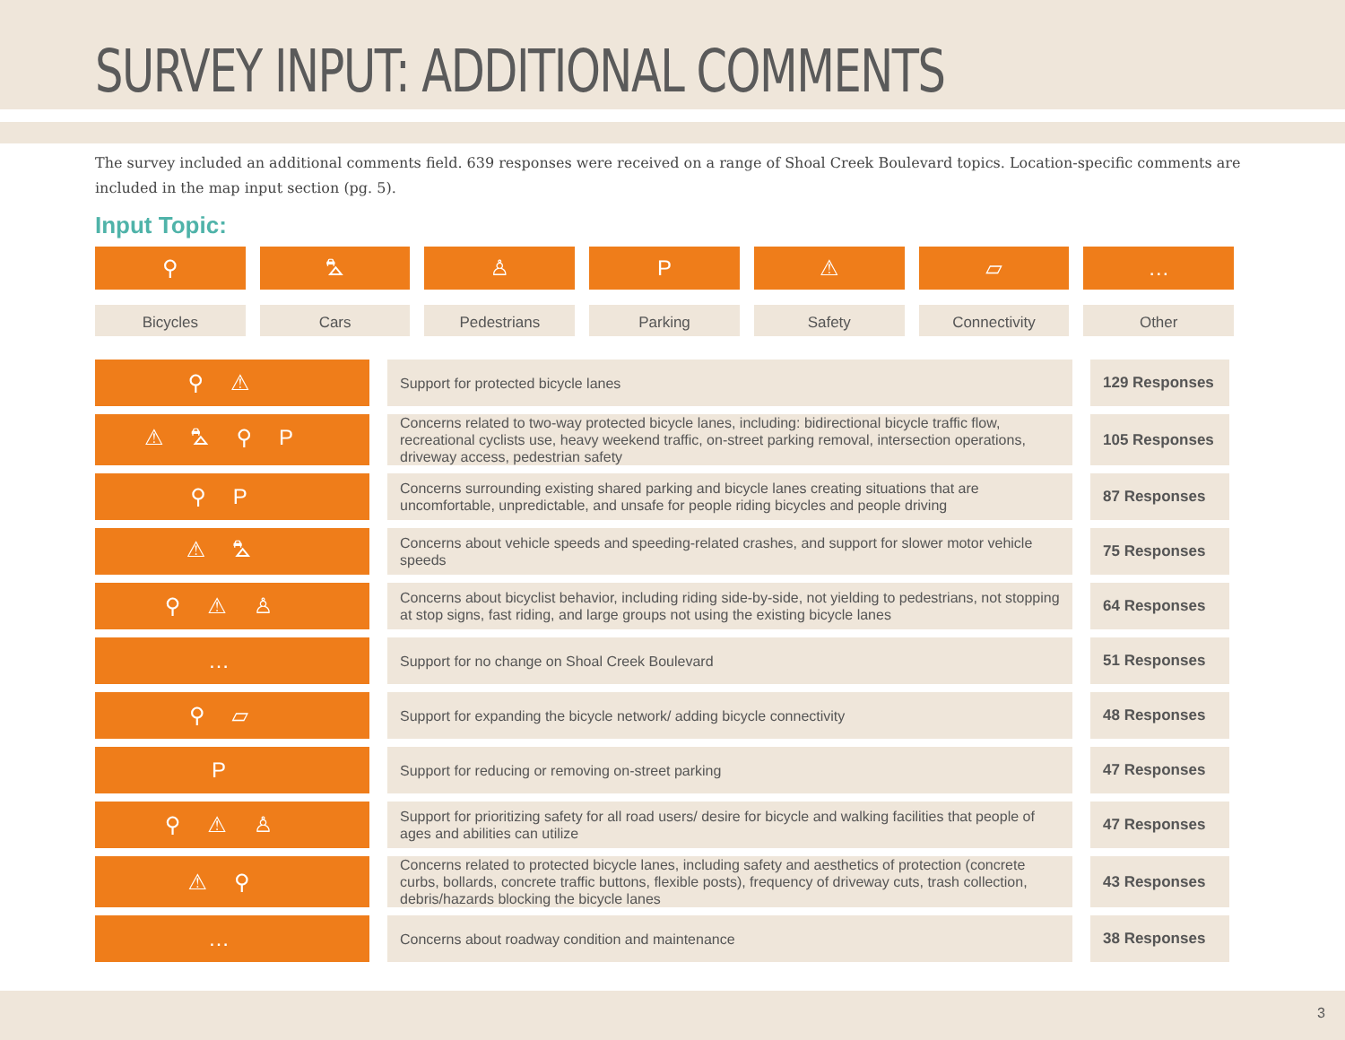SURVEY INPUT: ADDITIONAL COMMENTS
The survey included an additional comments field. 639 responses were received on a range of Shoal Creek Boulevard topics. Location-specific comments are included in the map input section (pg. 5).
Input Topic:
⚲
Bicycles
⛍
Cars
♙
Pedestrians
P
Parking
⚠
Safety
▱
Connectivity
…
Other
| ⚲⚠ | | Support for protected bicycle lanes | | 129 Responses |
| ⚠⛍⚲P | | Concerns related to two-way protected bicycle lanes, including: bidirectional bicycle traffic flow, recreational cyclists use, heavy weekend traffic, on-street parking removal, intersection operations, driveway access, pedestrian safety | | 105 Responses |
| ⚲P | | Concerns surrounding existing shared parking and bicycle lanes creating situations that are uncomfortable, unpredictable, and unsafe for people riding bicycles and people driving | | 87 Responses |
| ⚠⛍ | | Concerns about vehicle speeds and speeding-related crashes, and support for slower motor vehicle speeds | | 75 Responses |
| ⚲⚠♙ | | Concerns about bicyclist behavior, including riding side-by-side, not yielding to pedestrians, not stopping at stop signs, fast riding, and large groups not using the existing bicycle lanes | | 64 Responses |
| … | | Support for no change on Shoal Creek Boulevard | | 51 Responses |
| ⚲▱ | | Support for expanding the bicycle network/ adding bicycle connectivity | | 48 Responses |
| P | | Support for reducing or removing on-street parking | | 47 Responses |
| ⚲⚠♙ | | Support for prioritizing safety for all road users/ desire for bicycle and walking facilities that people of ages and abilities can utilize | | 47 Responses |
| ⚠⚲ | | Concerns related to protected bicycle lanes, including safety and aesthetics of protection (concrete curbs, bollards, concrete traffic buttons, flexible posts), frequency of driveway cuts, trash collection, debris/hazards blocking the bicycle lanes | | 43 Responses |
| … | | Concerns about roadway condition and maintenance | | 38 Responses |
3